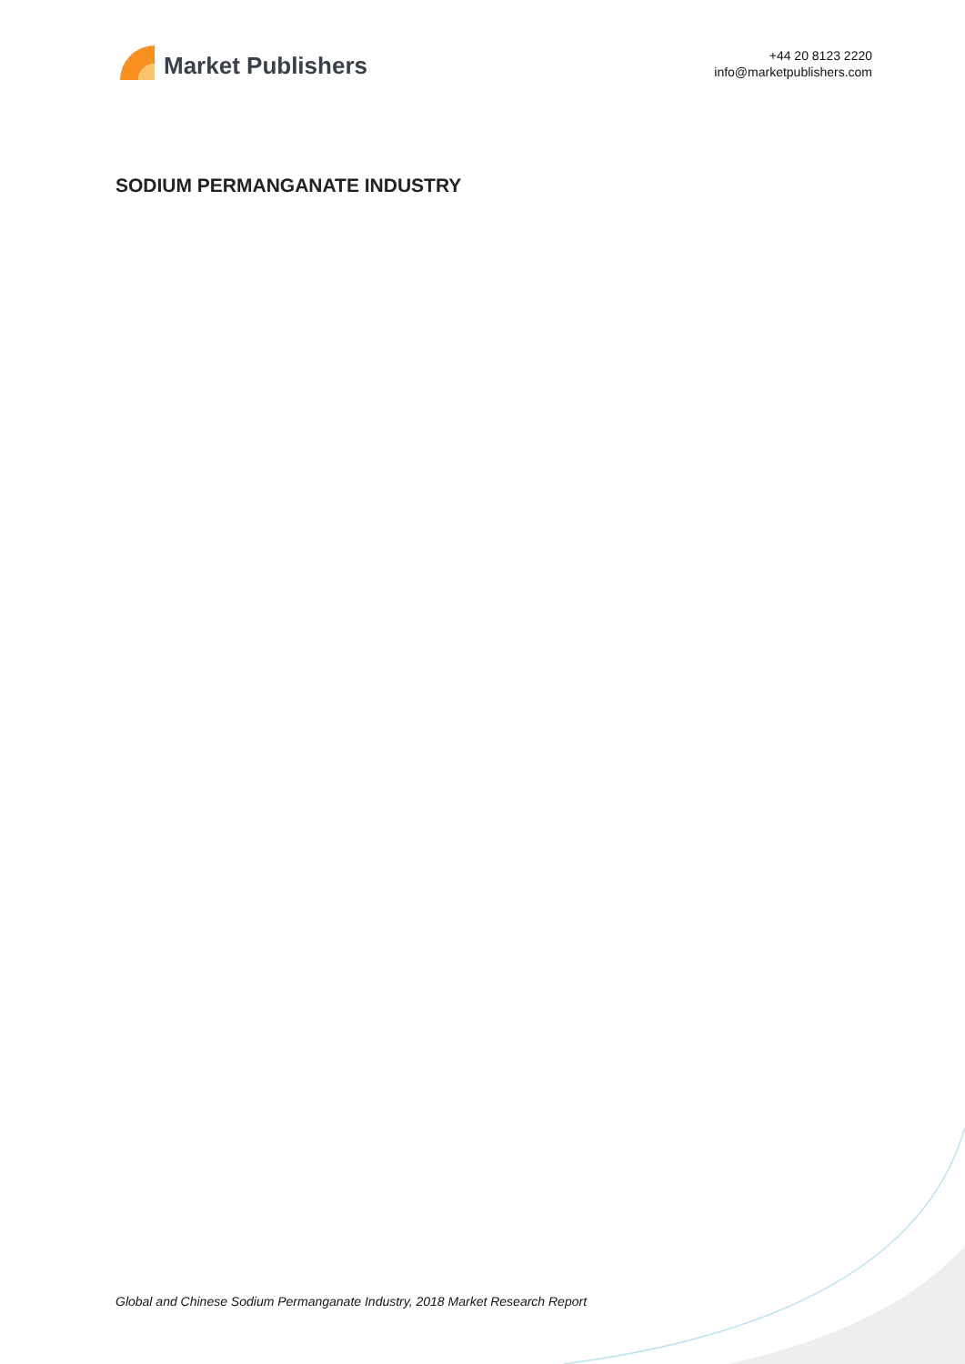Market Publishers
+44 20 8123 2220
info@marketpublishers.com
SODIUM PERMANGANATE INDUSTRY
Global and Chinese Sodium Permanganate Industry, 2018 Market Research Report